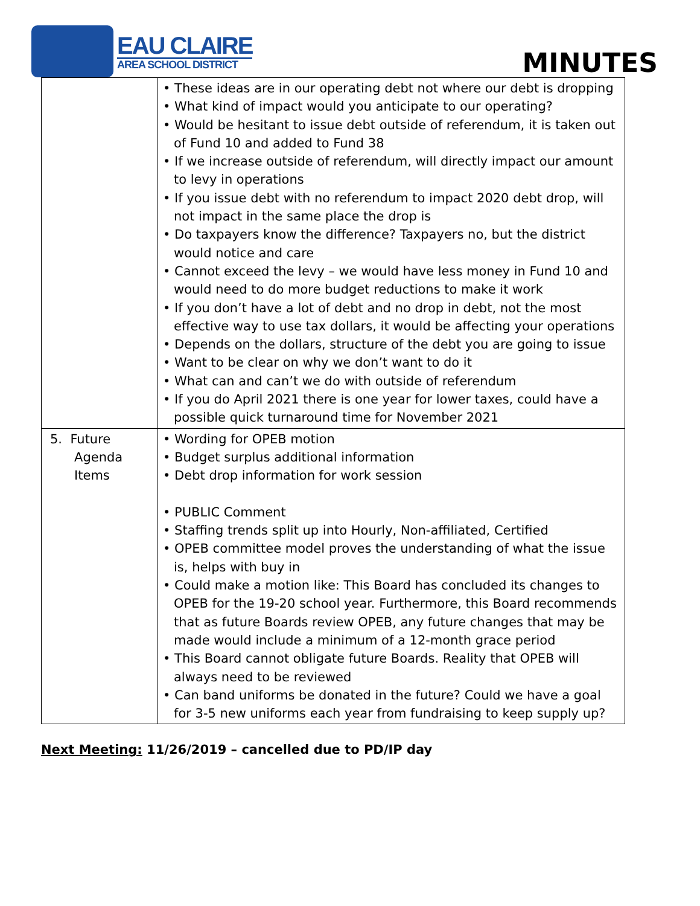EAU CLAIRE
AREA SCHOOL DISTRICT
MINUTES
| | • These ideas are in our operating debt not where our debt is dropping • What kind of impact would you anticipate to our operating? • Would be hesitant to issue debt outside of referendum, it is taken out of Fund 10 and added to Fund 38 • If we increase outside of referendum, will directly impact our amount to levy in operations • If you issue debt with no referendum to impact 2020 debt drop, will not impact in the same place the drop is • Do taxpayers know the difference? Taxpayers no, but the district would notice and care • Cannot exceed the levy – we would have less money in Fund 10 and would need to do more budget reductions to make it work • If you don’t have a lot of debt and no drop in debt, not the most effective way to use tax dollars, it would be affecting your operations • Depends on the dollars, structure of the debt you are going to issue • Want to be clear on why we don’t want to do it • What can and can’t we do with outside of referendum • If you do April 2021 there is one year for lower taxes, could have a possible quick turnaround time for November 2021 |
| 5. Future Agenda Items | • Wording for OPEB motion • Budget surplus additional information • Debt drop information for work session • PUBLIC Comment • Staffing trends split up into Hourly, Non-affiliated, Certified • OPEB committee model proves the understanding of what the issue is, helps with buy in • Could make a motion like: This Board has concluded its changes to OPEB for the 19-20 school year. Furthermore, this Board recommends that as future Boards review OPEB, any future changes that may be made would include a minimum of a 12-month grace period • This Board cannot obligate future Boards. Reality that OPEB will always need to be reviewed • Can band uniforms be donated in the future? Could we have a goal for 3-5 new uniforms each year from fundraising to keep supply up? |
Next Meeting: 11/26/2019 – cancelled due to PD/IP day